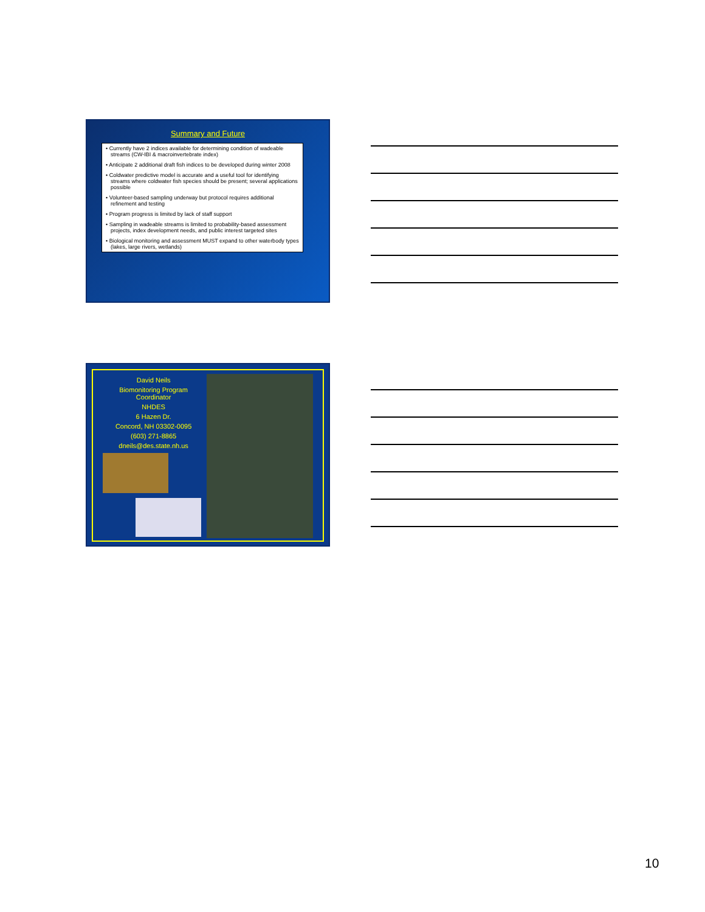Summary and Future
• Currently have 2 indices available for determining condition of wadeable streams (CW-IBI & macroinvertebrate index)
• Anticipate 2 additional draft fish indices to be developed during winter 2008
• Coldwater predictive model is accurate and a useful tool for identifying streams where coldwater fish species should be present; several applications possible
• Volunteer-based sampling underway but protocol requires additional refinement and testing
• Program progress is limited by lack of staff support
• Sampling in wadeable streams is limited to probability-based assessment projects, index development needs, and public interest targeted sites
• Biological monitoring and assessment MUST expand to other waterbody types (lakes, large rivers, wetlands)
David Neils
Biomonitoring Program Coordinator
NHDES
6 Hazen Dr.
Concord, NH 03302-0095
(603) 271-8865
dneils@des.state.nh.us
10